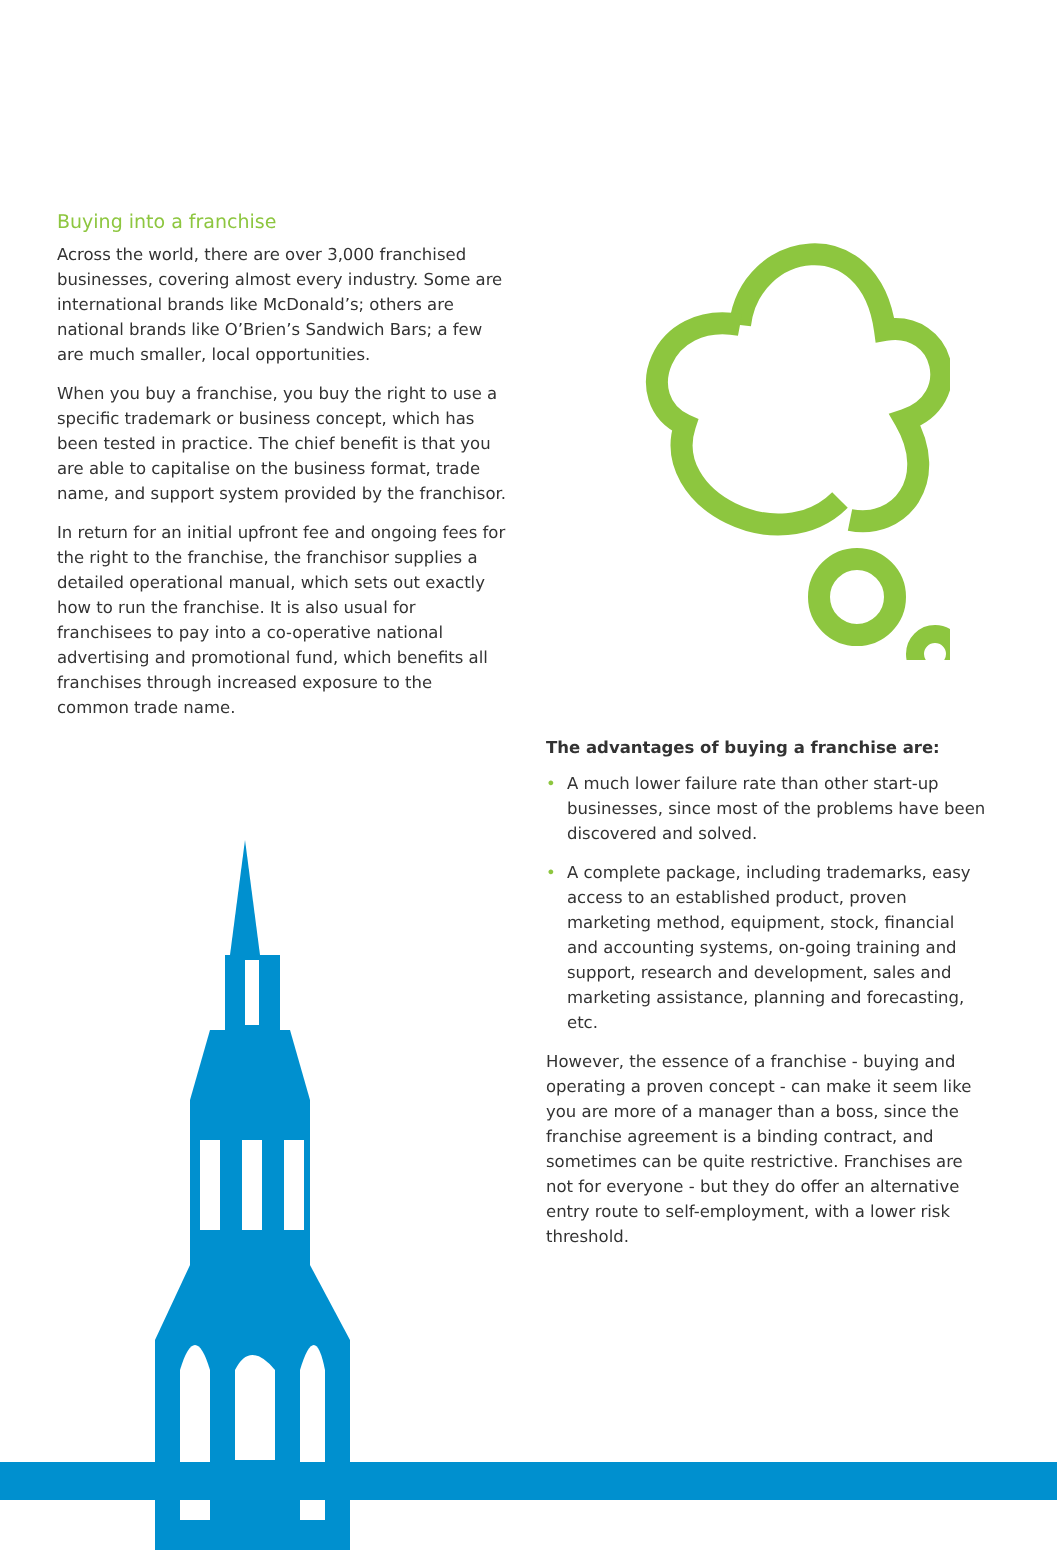Buying into a franchise
Across the world, there are over 3,000 franchised businesses, covering almost every industry. Some are international brands like McDonald’s; others are national brands like O’Brien’s Sandwich Bars; a few are much smaller, local opportunities.
When you buy a franchise, you buy the right to use a specific trademark or business concept, which has been tested in practice. The chief benefit is that you are able to capitalise on the business format, trade name, and support system provided by the franchisor.
In return for an initial upfront fee and ongoing fees for the right to the franchise, the franchisor supplies a detailed operational manual, which sets out exactly how to run the franchise. It is also usual for franchisees to pay into a co-operative national advertising and promotional fund, which benefits all franchises through increased exposure to the common trade name.
The advantages of buying a franchise are:
• A much lower failure rate than other start-up businesses, since most of the problems have been discovered and solved.
• A complete package, including trademarks, easy access to an established product, proven marketing method, equipment, stock, financial and accounting systems, on-going training and support, research and development, sales and marketing assistance, planning and forecasting, etc.
However, the essence of a franchise - buying and operating a proven concept - can make it seem like you are more of a manager than a boss, since the franchise agreement is a binding contract, and sometimes can be quite restrictive. Franchises are not for everyone - but they do offer an alternative entry route to self-employment, with a lower risk threshold.